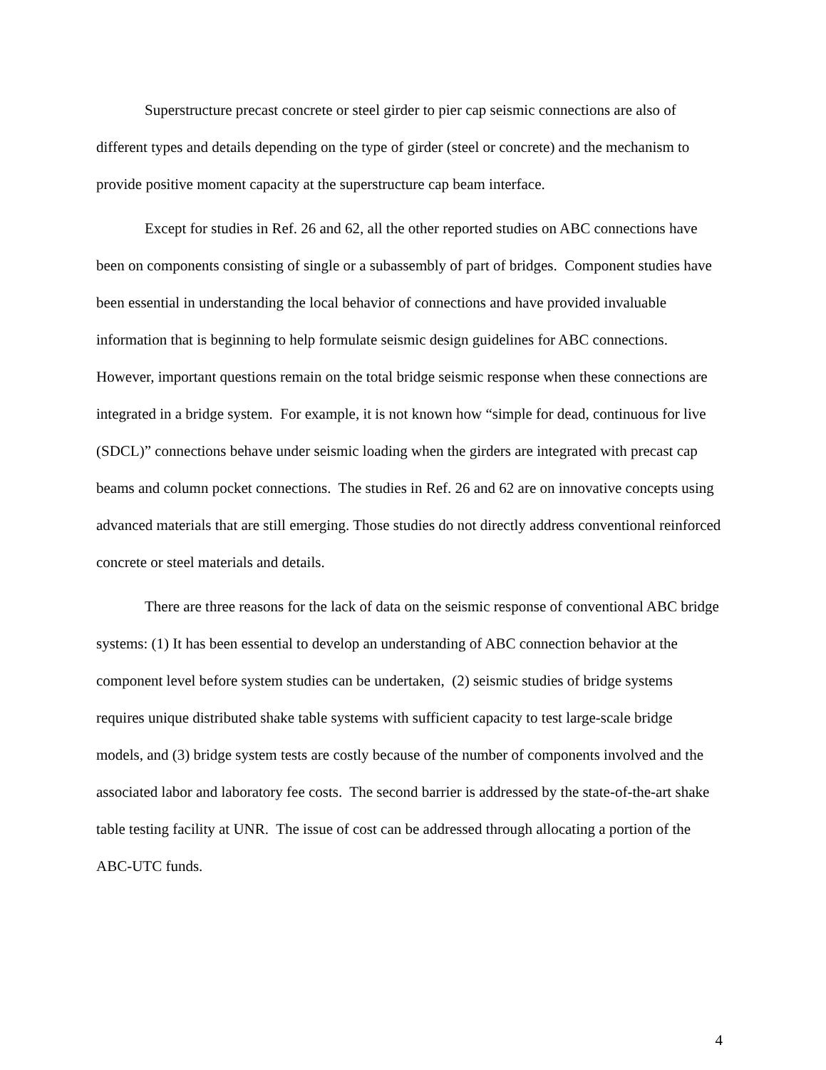Superstructure precast concrete or steel girder to pier cap seismic connections are also of different types and details depending on the type of girder (steel or concrete) and the mechanism to provide positive moment capacity at the superstructure cap beam interface.
Except for studies in Ref. 26 and 62, all the other reported studies on ABC connections have been on components consisting of single or a subassembly of part of bridges. Component studies have been essential in understanding the local behavior of connections and have provided invaluable information that is beginning to help formulate seismic design guidelines for ABC connections. However, important questions remain on the total bridge seismic response when these connections are integrated in a bridge system. For example, it is not known how “simple for dead, continuous for live (SDCL)” connections behave under seismic loading when the girders are integrated with precast cap beams and column pocket connections. The studies in Ref. 26 and 62 are on innovative concepts using advanced materials that are still emerging. Those studies do not directly address conventional reinforced concrete or steel materials and details.
There are three reasons for the lack of data on the seismic response of conventional ABC bridge systems: (1) It has been essential to develop an understanding of ABC connection behavior at the component level before system studies can be undertaken, (2) seismic studies of bridge systems requires unique distributed shake table systems with sufficient capacity to test large-scale bridge models, and (3) bridge system tests are costly because of the number of components involved and the associated labor and laboratory fee costs. The second barrier is addressed by the state-of-the-art shake table testing facility at UNR. The issue of cost can be addressed through allocating a portion of the ABC-UTC funds.
4